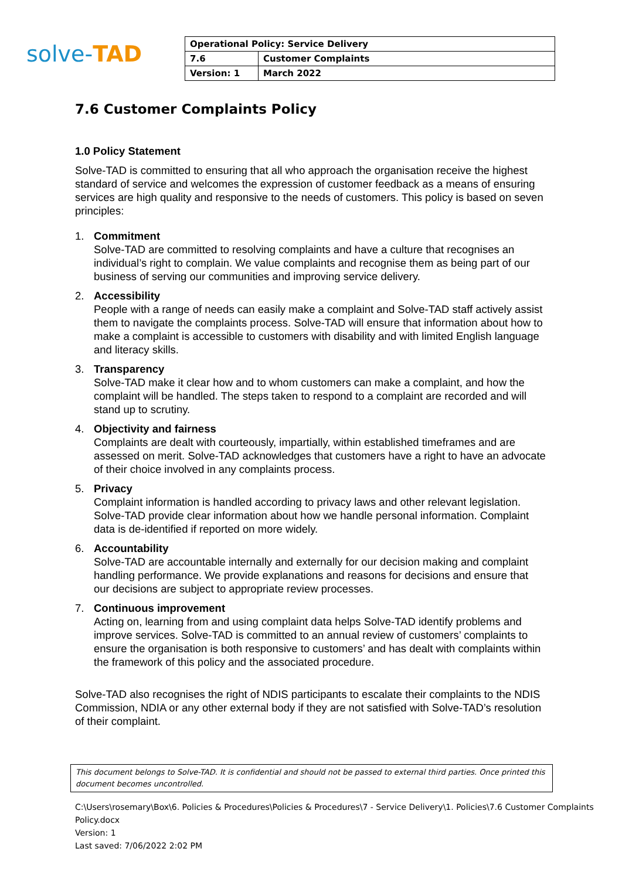solve-TAD
| Operational Policy: Service Delivery | |
| 7.6 | Customer Complaints |
| Version: 1 | March 2022 |
7.6 Customer Complaints Policy
1.0 Policy Statement
Solve-TAD is committed to ensuring that all who approach the organisation receive the highest standard of service and welcomes the expression of customer feedback as a means of ensuring services are high quality and responsive to the needs of customers. This policy is based on seven principles:
1. Commitment
Solve-TAD are committed to resolving complaints and have a culture that recognises an individual’s right to complain. We value complaints and recognise them as being part of our business of serving our communities and improving service delivery.
2. Accessibility
People with a range of needs can easily make a complaint and Solve-TAD staff actively assist them to navigate the complaints process. Solve-TAD will ensure that information about how to make a complaint is accessible to customers with disability and with limited English language and literacy skills.
3. Transparency
Solve-TAD make it clear how and to whom customers can make a complaint, and how the complaint will be handled. The steps taken to respond to a complaint are recorded and will stand up to scrutiny.
4. Objectivity and fairness
Complaints are dealt with courteously, impartially, within established timeframes and are assessed on merit. Solve-TAD acknowledges that customers have a right to have an advocate of their choice involved in any complaints process.
5. Privacy
Complaint information is handled according to privacy laws and other relevant legislation. Solve-TAD provide clear information about how we handle personal information. Complaint data is de-identified if reported on more widely.
6. Accountability
Solve-TAD are accountable internally and externally for our decision making and complaint handling performance. We provide explanations and reasons for decisions and ensure that our decisions are subject to appropriate review processes.
7. Continuous improvement
Acting on, learning from and using complaint data helps Solve-TAD identify problems and improve services. Solve-TAD is committed to an annual review of customers’ complaints to ensure the organisation is both responsive to customers’ and has dealt with complaints within the framework of this policy and the associated procedure.
Solve-TAD also recognises the right of NDIS participants to escalate their complaints to the NDIS Commission, NDIA or any other external body if they are not satisfied with Solve-TAD’s resolution of their complaint.
This document belongs to Solve-TAD. It is confidential and should not be passed to external third parties. Once printed this document becomes uncontrolled.
C:\Users\rosemary\Box\6. Policies & Procedures\Policies & Procedures\7 - Service Delivery\1. Policies\7.6 Customer Complaints Policy.docx
Version: 1
Last saved: 7/06/2022 2:02 PM